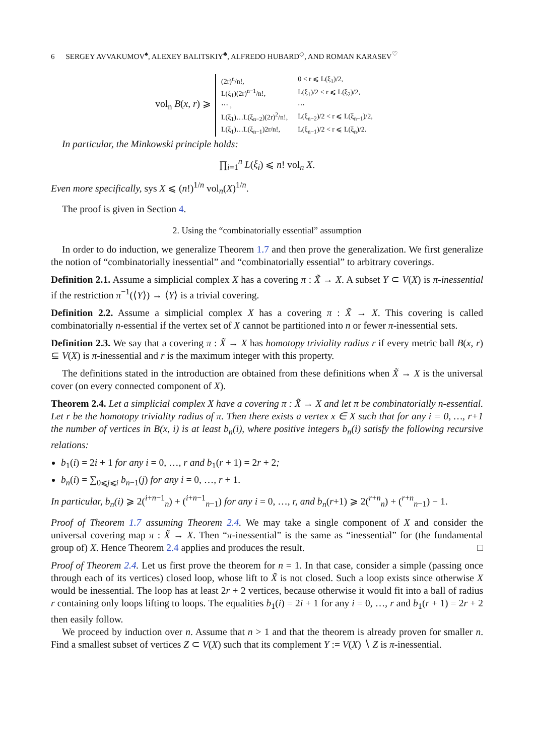6 SERGEY AVVAKUMOV<sup>♠</sup>, ALEXEY BALITSKIY<sup>♣</sup>, ALFREDO HUBARD<sup>◇</sup>, AND ROMAN KARASEV<sup>♡</sup>
vol<sub>n</sub> B(x, r) ⩾
| (2r)<sup>n</sup>/n!, | 0 < r ⩽ L(ξ<sub>1</sub>)/2, |
| L(ξ<sub>1</sub>)(2r)<sup>n−1</sup>/n!, | L(ξ<sub>1</sub>)/2 < r ⩽ L(ξ<sub>2</sub>)/2, |
| ⋯ , | ⋯ |
| L(ξ<sub>1</sub>)…L(ξ<sub>n−2</sub>)(2r)<sup>2</sup>/n!, | L(ξ<sub>n−2</sub>)/2 < r ⩽ L(ξ<sub>n−1</sub>)/2, |
| L(ξ<sub>1</sub>)…L(ξ<sub>n−1</sub>)2r/n!, | L(ξ<sub>n−1</sub>)/2 < r ⩽ L(ξ<sub>n</sub>)/2. |
In particular, the Minkowski principle holds:
∏<sub>i=1</sub><sup>n</sup> L(ξ<sub>i</sub>) ⩽ n! vol<sub>n</sub> X.
Even more specifically, sys X ⩽ (n!)<sup>1/n</sup> vol<sub>n</sub>(X)<sup>1/n</sup>.
The proof is given in Section 4.
2. Using the “combinatorially essential” assumption
In order to do induction, we generalize Theorem 1.7 and then prove the generalization. We first generalize the notion of “combinatorially inessential” and “combinatorially essential” to arbitrary coverings.
Definition 2.1. Assume a simplicial complex X has a covering π : X̃ → X. A subset Y ⊂ V(X) is π-inessential if the restriction π<sup>−1</sup>(⟨Y⟩) → ⟨Y⟩ is a trivial covering.
Definition 2.2. Assume a simplicial complex X has a covering π : X̃ → X. This covering is called combinatorially n-essential if the vertex set of X cannot be partitioned into n or fewer π-inessential sets.
Definition 2.3. We say that a covering π : X̃ → X has homotopy triviality radius r if every metric ball B(x, r) ⊆ V(X) is π-inessential and r is the maximum integer with this property.
The definitions stated in the introduction are obtained from these definitions when X̃ → X is the universal cover (on every connected component of X).
Theorem 2.4. Let a simplicial complex X have a covering π : X̃ → X and let π be combinatorially n-essential. Let r be the homotopy triviality radius of π. Then there exists a vertex x ∈ X such that for any i = 0, …, r+1 the number of vertices in B(x, i) is at least b<sub>n</sub>(i), where positive integers b<sub>n</sub>(i) satisfy the following recursive relations:
b<sub>1</sub>(i) = 2i + 1 for any i = 0, …, r and b<sub>1</sub>(r + 1) = 2r + 2;
b<sub>n</sub>(i) = ∑<sub>0⩽j⩽i</sub> b<sub>n−1</sub>(j) for any i = 0, …, r + 1.
In particular, b<sub>n</sub>(i) ⩾ 2(<sup>i+n−1</sup><sub>n</sub>) + (<sup>i+n−1</sup><sub>n−1</sub>) for any i = 0, …, r, and b<sub>n</sub>(r+1) ⩾ 2(<sup>r+n</sup><sub>n</sub>) + (<sup>r+n</sup><sub>n−1</sub>) − 1.
Proof of Theorem 1.7 assuming Theorem 2.4. We may take a single component of X and consider the universal covering map π : X̃ → X. Then “π-inessential” is the same as “inessential” for (the fundamental group of) X. Hence Theorem 2.4 applies and produces the result. □
Proof of Theorem 2.4. Let us first prove the theorem for n = 1. In that case, consider a simple (passing once through each of its vertices) closed loop, whose lift to X̃ is not closed. Such a loop exists since otherwise X would be inessential. The loop has at least 2r + 2 vertices, because otherwise it would fit into a ball of radius r containing only loops lifting to loops. The equalities b<sub>1</sub>(i) = 2i + 1 for any i = 0, …, r and b<sub>1</sub>(r + 1) = 2r + 2 then easily follow.
We proceed by induction over n. Assume that n > 1 and that the theorem is already proven for smaller n. Find a smallest subset of vertices Z ⊂ V(X) such that its complement Y := V(X) ∖ Z is π-inessential.